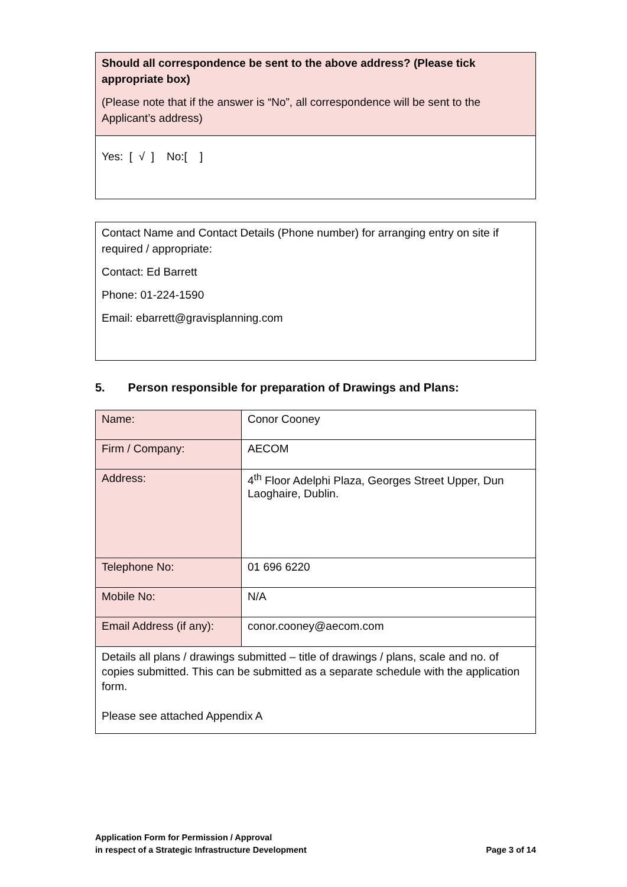| Should all correspondence be sent to the above address? (Please tick appropriate box) (Please note that if the answer is “No”, all correspondence will be sent to the Applicant’s address) |
| Yes: [ √ ] No:[ ] |
| Contact Name and Contact Details (Phone number) for arranging entry on site if required / appropriate: Contact: Ed Barrett Phone: 01-224-1590 Email: ebarrett@gravisplanning.com |
5. Person responsible for preparation of Drawings and Plans:
| Name: | Conor Cooney |
| Firm / Company: | AECOM |
| Address: | 4<sup>th</sup> Floor Adelphi Plaza, Georges Street Upper, Dun Laoghaire, Dublin. |
| Telephone No: | 01 696 6220 |
| Mobile No: | N/A |
| Email Address (if any): | conor.cooney@aecom.com |
| Details all plans / drawings submitted – title of drawings / plans, scale and no. of copies submitted. This can be submitted as a separate schedule with the application form. Please see attached Appendix A | |
Application Form for Permission / Approval
in respect of a Strategic Infrastructure Development
Page 3 of 14